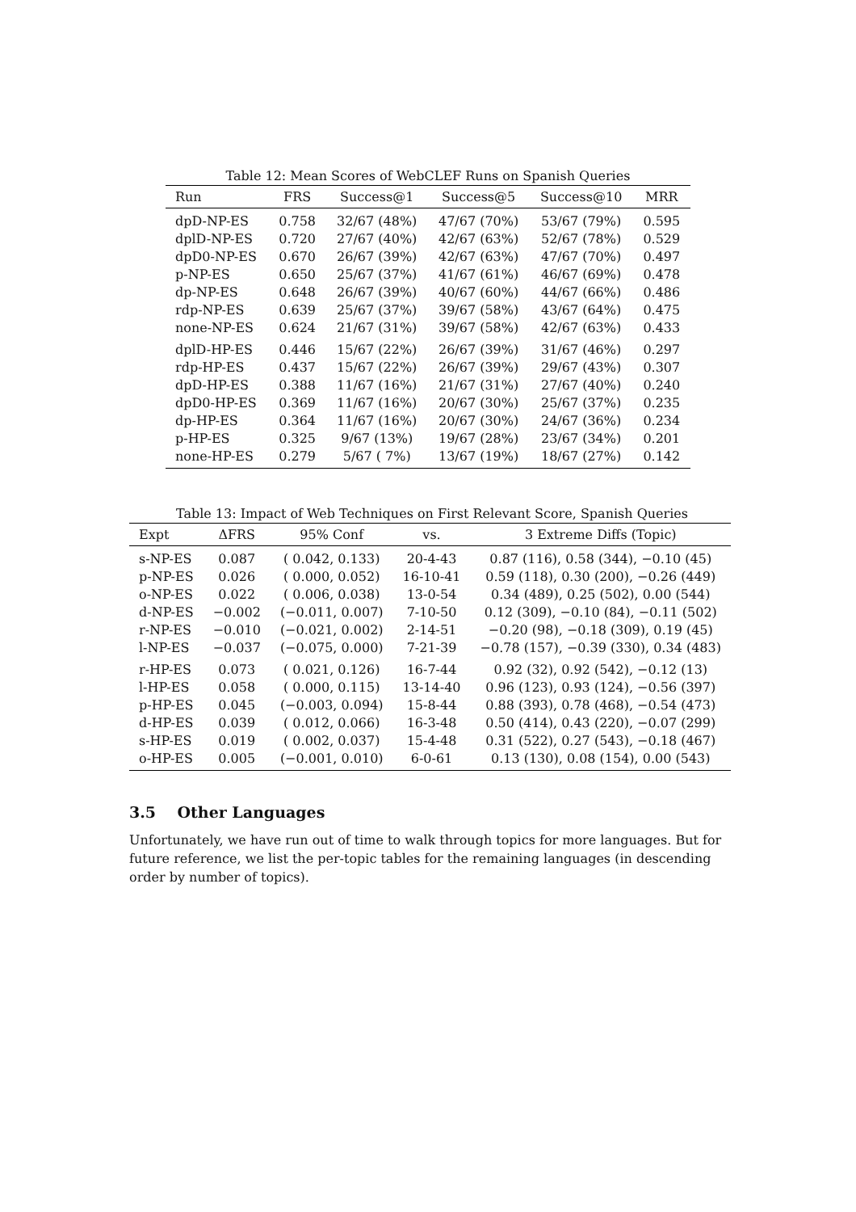Table 12: Mean Scores of WebCLEF Runs on Spanish Queries
| Run | FRS | Success@1 | Success@5 | Success@10 | MRR |
| --- | --- | --- | --- | --- | --- |
| dpD-NP-ES | 0.758 | 32/67 (48%) | 47/67 (70%) | 53/67 (79%) | 0.595 |
| dplD-NP-ES | 0.720 | 27/67 (40%) | 42/67 (63%) | 52/67 (78%) | 0.529 |
| dpD0-NP-ES | 0.670 | 26/67 (39%) | 42/67 (63%) | 47/67 (70%) | 0.497 |
| p-NP-ES | 0.650 | 25/67 (37%) | 41/67 (61%) | 46/67 (69%) | 0.478 |
| dp-NP-ES | 0.648 | 26/67 (39%) | 40/67 (60%) | 44/67 (66%) | 0.486 |
| rdp-NP-ES | 0.639 | 25/67 (37%) | 39/67 (58%) | 43/67 (64%) | 0.475 |
| none-NP-ES | 0.624 | 21/67 (31%) | 39/67 (58%) | 42/67 (63%) | 0.433 |
| dplD-HP-ES | 0.446 | 15/67 (22%) | 26/67 (39%) | 31/67 (46%) | 0.297 |
| rdp-HP-ES | 0.437 | 15/67 (22%) | 26/67 (39%) | 29/67 (43%) | 0.307 |
| dpD-HP-ES | 0.388 | 11/67 (16%) | 21/67 (31%) | 27/67 (40%) | 0.240 |
| dpD0-HP-ES | 0.369 | 11/67 (16%) | 20/67 (30%) | 25/67 (37%) | 0.235 |
| dp-HP-ES | 0.364 | 11/67 (16%) | 20/67 (30%) | 24/67 (36%) | 0.234 |
| p-HP-ES | 0.325 | 9/67 (13%) | 19/67 (28%) | 23/67 (34%) | 0.201 |
| none-HP-ES | 0.279 | 5/67 ( 7%) | 13/67 (19%) | 18/67 (27%) | 0.142 |
Table 13: Impact of Web Techniques on First Relevant Score, Spanish Queries
| Expt | ΔFRS | 95% Conf | vs. | 3 Extreme Diffs (Topic) |
| --- | --- | --- | --- | --- |
| s-NP-ES | 0.087 | ( 0.042, 0.133) | 20-4-43 | 0.87 (116), 0.58 (344), −0.10 (45) |
| p-NP-ES | 0.026 | ( 0.000, 0.052) | 16-10-41 | 0.59 (118), 0.30 (200), −0.26 (449) |
| o-NP-ES | 0.022 | ( 0.006, 0.038) | 13-0-54 | 0.34 (489), 0.25 (502), 0.00 (544) |
| d-NP-ES | −0.002 | (−0.011, 0.007) | 7-10-50 | 0.12 (309), −0.10 (84), −0.11 (502) |
| r-NP-ES | −0.010 | (−0.021, 0.002) | 2-14-51 | −0.20 (98), −0.18 (309), 0.19 (45) |
| l-NP-ES | −0.037 | (−0.075, 0.000) | 7-21-39 | −0.78 (157), −0.39 (330), 0.34 (483) |
| r-HP-ES | 0.073 | ( 0.021, 0.126) | 16-7-44 | 0.92 (32), 0.92 (542), −0.12 (13) |
| l-HP-ES | 0.058 | ( 0.000, 0.115) | 13-14-40 | 0.96 (123), 0.93 (124), −0.56 (397) |
| p-HP-ES | 0.045 | (−0.003, 0.094) | 15-8-44 | 0.88 (393), 0.78 (468), −0.54 (473) |
| d-HP-ES | 0.039 | ( 0.012, 0.066) | 16-3-48 | 0.50 (414), 0.43 (220), −0.07 (299) |
| s-HP-ES | 0.019 | ( 0.002, 0.037) | 15-4-48 | 0.31 (522), 0.27 (543), −0.18 (467) |
| o-HP-ES | 0.005 | (−0.001, 0.010) | 6-0-61 | 0.13 (130), 0.08 (154), 0.00 (543) |
3.5 Other Languages
Unfortunately, we have run out of time to walk through topics for more languages. But for future reference, we list the per-topic tables for the remaining languages (in descending order by number of topics).